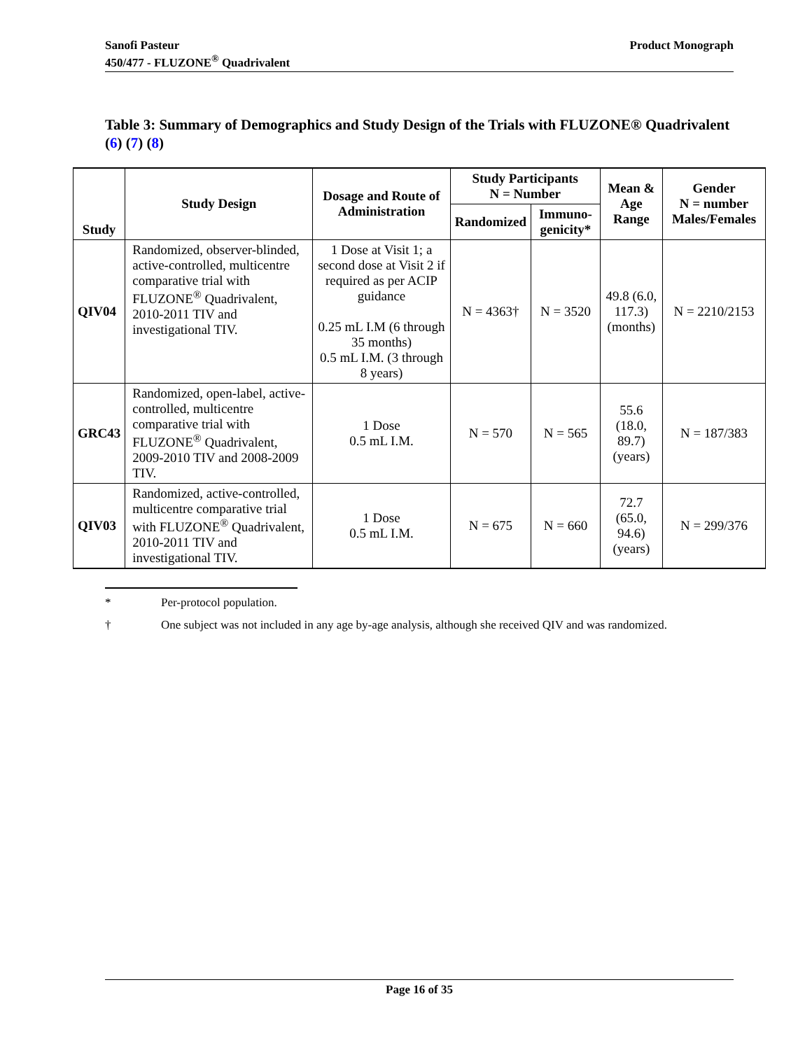Sanofi Pasteur
450/477 - FLUZONE<sup>®</sup> Quadrivalent
Product Monograph
Table 3: Summary of Demographics and Study Design of the Trials with FLUZONE® Quadrivalent (6) (7) (8)
| Study | Study Design | Dosage and Route of Administration | Study Participants N = Number | | Mean & Age Range | Gender N = number Males/Females |
| --- | --- | --- | --- | --- | --- | --- |
| | | | Randomized | Immuno-genicity* | | |
| QIV04 | Randomized, observer-blinded, active-controlled, multicentre comparative trial with FLUZONE<sup>®</sup> Quadrivalent, 2010-2011 TIV and investigational TIV. | 1 Dose at Visit 1; a second dose at Visit 2 if required as per ACIP guidance 0.25 mL I.M (6 through 35 months) 0.5 mL I.M. (3 through 8 years) | N = 4363† | N = 3520 | 49.8 (6.0, 117.3) (months) | N = 2210/2153 |
| GRC43 | Randomized, open-label, active-controlled, multicentre comparative trial with FLUZONE<sup>®</sup> Quadrivalent, 2009-2010 TIV and 2008-2009 TIV. | 1 Dose 0.5 mL I.M. | N = 570 | N = 565 | 55.6 (18.0, 89.7) (years) | N = 187/383 |
| QIV03 | Randomized, active-controlled, multicentre comparative trial with FLUZONE<sup>®</sup> Quadrivalent, 2010-2011 TIV and investigational TIV. | 1 Dose 0.5 mL I.M. | N = 675 | N = 660 | 72.7 (65.0, 94.6) (years) | N = 299/376 |
* Per-protocol population.
† One subject was not included in any age by-age analysis, although she received QIV and was randomized.
Page 16 of 35